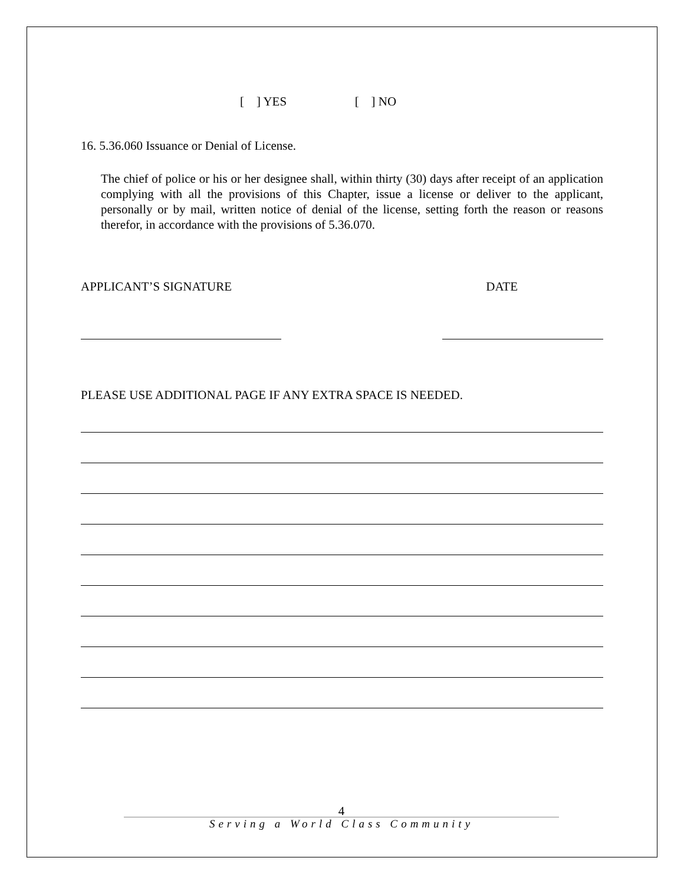[ ] YES [ ] NO
16. 5.36.060 Issuance or Denial of License.
The chief of police or his or her designee shall, within thirty (30) days after receipt of an application complying with all the provisions of this Chapter, issue a license or deliver to the applicant, personally or by mail, written notice of denial of the license, setting forth the reason or reasons therefor, in accordance with the provisions of 5.36.070.
APPLICANT’S SIGNATURE DATE
PLEASE USE ADDITIONAL PAGE IF ANY EXTRA SPACE IS NEEDED.
4
Serving a World Class Community